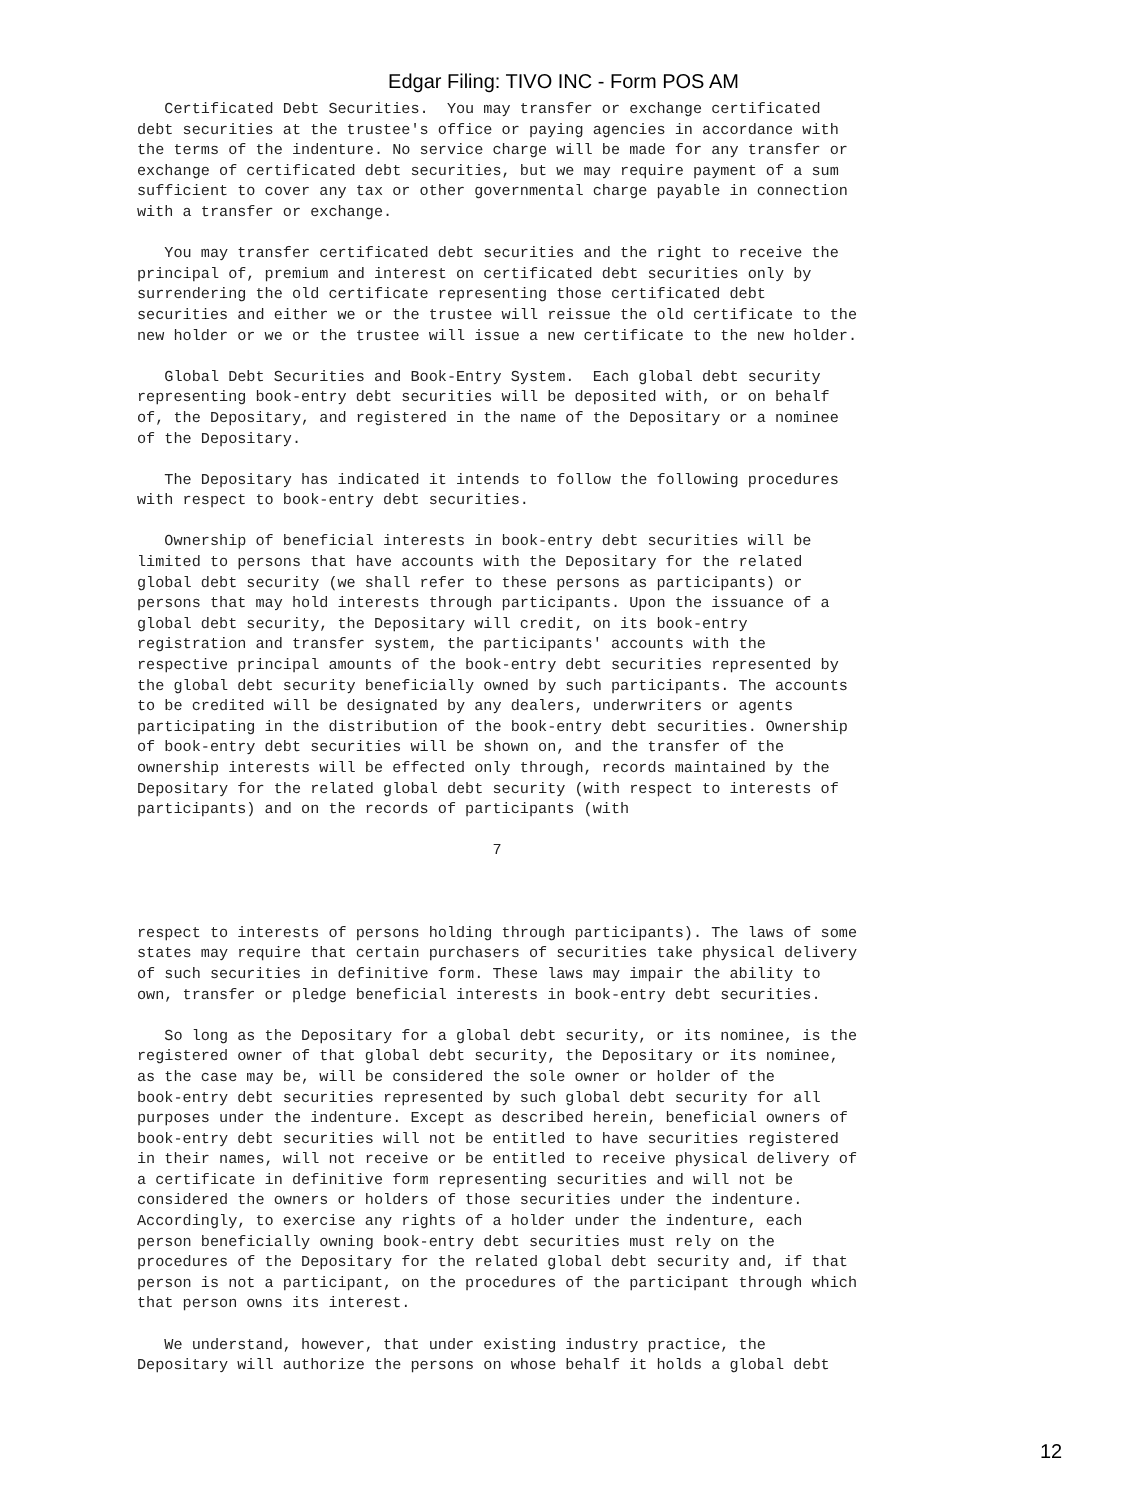Edgar Filing: TIVO INC - Form POS AM
   Certificated Debt Securities.  You may transfer or exchange certificated
debt securities at the trustee's office or paying agencies in accordance with
the terms of the indenture. No service charge will be made for any transfer or
exchange of certificated debt securities, but we may require payment of a sum
sufficient to cover any tax or other governmental charge payable in connection
with a transfer or exchange.

   You may transfer certificated debt securities and the right to receive the
principal of, premium and interest on certificated debt securities only by
surrendering the old certificate representing those certificated debt
securities and either we or the trustee will reissue the old certificate to the
new holder or we or the trustee will issue a new certificate to the new holder.

   Global Debt Securities and Book-Entry System.  Each global debt security
representing book-entry debt securities will be deposited with, or on behalf
of, the Depositary, and registered in the name of the Depositary or a nominee
of the Depositary.

   The Depositary has indicated it intends to follow the following procedures
with respect to book-entry debt securities.

   Ownership of beneficial interests in book-entry debt securities will be
limited to persons that have accounts with the Depositary for the related
global debt security (we shall refer to these persons as participants) or
persons that may hold interests through participants. Upon the issuance of a
global debt security, the Depositary will credit, on its book-entry
registration and transfer system, the participants' accounts with the
respective principal amounts of the book-entry debt securities represented by
the global debt security beneficially owned by such participants. The accounts
to be credited will be designated by any dealers, underwriters or agents
participating in the distribution of the book-entry debt securities. Ownership
of book-entry debt securities will be shown on, and the transfer of the
ownership interests will be effected only through, records maintained by the
Depositary for the related global debt security (with respect to interests of
participants) and on the records of participants (with

                                       7



respect to interests of persons holding through participants). The laws of some
states may require that certain purchasers of securities take physical delivery
of such securities in definitive form. These laws may impair the ability to
own, transfer or pledge beneficial interests in book-entry debt securities.

   So long as the Depositary for a global debt security, or its nominee, is the
registered owner of that global debt security, the Depositary or its nominee,
as the case may be, will be considered the sole owner or holder of the
book-entry debt securities represented by such global debt security for all
purposes under the indenture. Except as described herein, beneficial owners of
book-entry debt securities will not be entitled to have securities registered
in their names, will not receive or be entitled to receive physical delivery of
a certificate in definitive form representing securities and will not be
considered the owners or holders of those securities under the indenture.
Accordingly, to exercise any rights of a holder under the indenture, each
person beneficially owning book-entry debt securities must rely on the
procedures of the Depositary for the related global debt security and, if that
person is not a participant, on the procedures of the participant through which
that person owns its interest.

   We understand, however, that under existing industry practice, the
Depositary will authorize the persons on whose behalf it holds a global debt
12